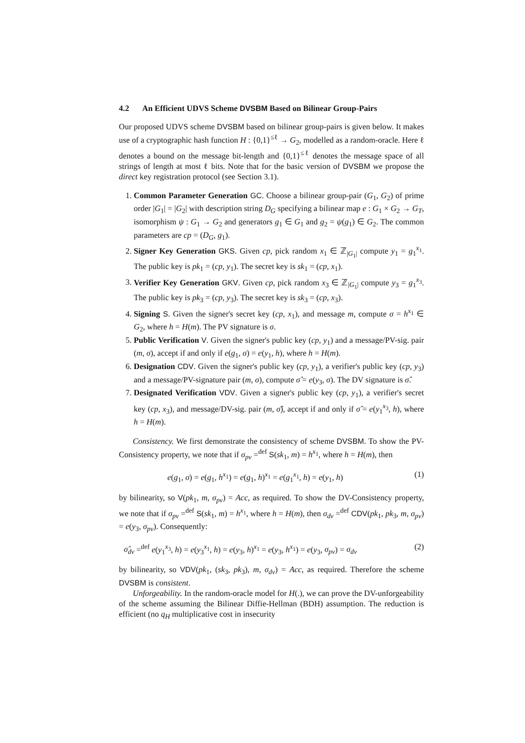4.2 An Efficient UDVS Scheme DVSBM Based on Bilinear Group-Pairs
Our proposed UDVS scheme DVSBM based on bilinear group-pairs is given below. It makes use of a cryptographic hash function H : {0,1}<sup>≤ℓ</sup> → G<sub>2</sub>, modelled as a random-oracle. Here ℓ denotes a bound on the message bit-length and {0,1}<sup>≤ℓ</sup> denotes the message space of all strings of length at most ℓ bits. Note that for the basic version of DVSBM we propose the direct key registration protocol (see Section 3.1).
1. Common Parameter Generation GC. Choose a bilinear group-pair (G<sub>1</sub>, G<sub>2</sub>) of prime order |G<sub>1</sub>| = |G<sub>2</sub>| with description string D<sub>G</sub> specifying a bilinear map e : G<sub>1</sub> × G<sub>2</sub> → G<sub>T</sub>, isomorphism ψ : G<sub>1</sub> → G<sub>2</sub> and generators g<sub>1</sub> ∈ G<sub>1</sub> and g<sub>2</sub> = ψ(g<sub>1</sub>) ∈ G<sub>2</sub>. The common parameters are cp = (D<sub>G</sub>, g<sub>1</sub>).
2. Signer Key Generation GKS. Given cp, pick random x<sub>1</sub> ∈ ℤ<sub>|G<sub>1</sub>|</sub> compute y<sub>1</sub> = g<sub>1</sub><sup>x<sub>1</sub></sup>. The public key is pk<sub>1</sub> = (cp, y<sub>1</sub>). The secret key is sk<sub>1</sub> = (cp, x<sub>1</sub>).
3. Verifier Key Generation GKV. Given cp, pick random x<sub>3</sub> ∈ ℤ<sub>|G<sub>1</sub>|</sub> compute y<sub>3</sub> = g<sub>1</sub><sup>x<sub>3</sub></sup>. The public key is pk<sub>3</sub> = (cp, y<sub>3</sub>). The secret key is sk<sub>3</sub> = (cp, x<sub>3</sub>).
4. Signing S. Given the signer's secret key (cp, x<sub>1</sub>), and message m, compute σ = h<sup>x<sub>1</sub></sup> ∈ G<sub>2</sub>, where h = H(m). The PV signature is σ.
5. Public Verification V. Given the signer's public key (cp, y<sub>1</sub>) and a message/PV-sig. pair (m, σ), accept if and only if e(g<sub>1</sub>, σ) = e(y<sub>1</sub>, h), where h = H(m).
6. Designation CDV. Given the signer's public key (cp, y<sub>1</sub>), a verifier's public key (cp, y<sub>3</sub>) and a message/PV-signature pair (m, σ), compute σ̂ = e(y<sub>3</sub>, σ). The DV signature is σ̂.
7. Designated Verification VDV. Given a signer's public key (cp, y<sub>1</sub>), a verifier's secret key (cp, x<sub>3</sub>), and message/DV-sig. pair (m, σ̂), accept if and only if σ̂ = e(y<sub>1</sub><sup>x<sub>3</sub></sup>, h), where h = H(m).
Consistency. We first demonstrate the consistency of scheme DVSBM. To show the PV-Consistency property, we note that if σ<sub>pv</sub> =<sup>def</sup> S(sk<sub>1</sub>, m) = h<sup>x<sub>1</sub></sup>, where h = H(m), then
e(g<sub>1</sub>, σ) = e(g<sub>1</sub>, h<sup>x<sub>1</sub></sup>) = e(g<sub>1</sub>, h)<sup>x<sub>1</sub></sup> = e(g<sub>1</sub><sup>x<sub>1</sub></sup>, h) = e(y<sub>1</sub>, h) (1)
by bilinearity, so V(pk<sub>1</sub>, m, σ<sub>pv</sub>) = Acc, as required. To show the DV-Consistency property, we note that if σ<sub>pv</sub> =<sup>def</sup> S(sk<sub>1</sub>, m) = h<sup>x<sub>1</sub></sup>, where h = H(m), then σ<sub>dv</sub> =<sup>def</sup> CDV(pk<sub>1</sub>, pk<sub>3</sub>, m, σ<sub>pv</sub>) = e(y<sub>3</sub>, σ<sub>pv</sub>). Consequently:
σ̂<sub>dv</sub> =<sup>def</sup> e(y<sub>1</sub><sup>x<sub>3</sub></sup>, h) = e(y<sub>3</sub><sup>x<sub>1</sub></sup>, h) = e(y<sub>3</sub>, h)<sup>x<sub>1</sub></sup> = e(y<sub>3</sub>, h<sup>x<sub>1</sub></sup>) = e(y<sub>3</sub>, σ<sub>pv</sub>) = σ<sub>dv</sub> (2)
by bilinearity, so VDV(pk<sub>1</sub>, (sk<sub>3</sub>, pk<sub>3</sub>), m, σ<sub>dv</sub>) = Acc, as required. Therefore the scheme DVSBM is consistent.
Unforgeability. In the random-oracle model for H(.), we can prove the DV-unforgeability of the scheme assuming the Bilinear Diffie-Hellman (BDH) assumption. The reduction is efficient (no q<sub>H</sub> multiplicative cost in insecurity